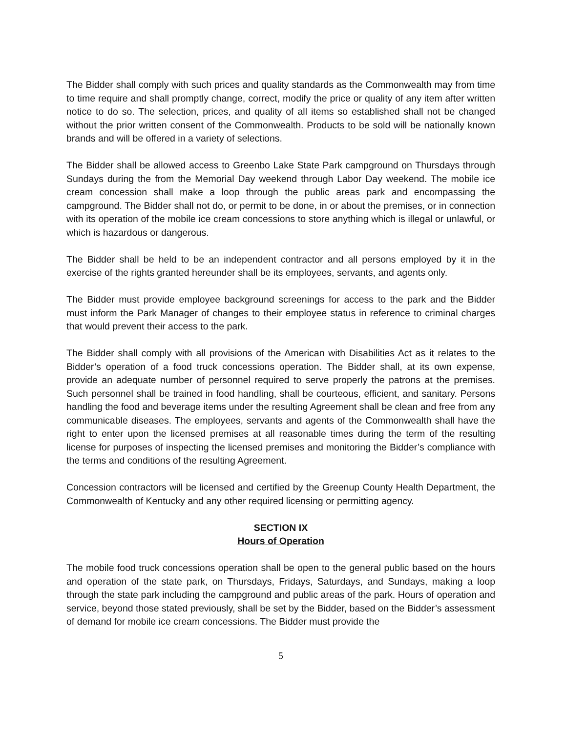The Bidder shall comply with such prices and quality standards as the Commonwealth may from time to time require and shall promptly change, correct, modify the price or quality of any item after written notice to do so. The selection, prices, and quality of all items so established shall not be changed without the prior written consent of the Commonwealth. Products to be sold will be nationally known brands and will be offered in a variety of selections.
The Bidder shall be allowed access to Greenbo Lake State Park campground on Thursdays through Sundays during the from the Memorial Day weekend through Labor Day weekend. The mobile ice cream concession shall make a loop through the public areas park and encompassing the campground. The Bidder shall not do, or permit to be done, in or about the premises, or in connection with its operation of the mobile ice cream concessions to store anything which is illegal or unlawful, or which is hazardous or dangerous.
The Bidder shall be held to be an independent contractor and all persons employed by it in the exercise of the rights granted hereunder shall be its employees, servants, and agents only.
The Bidder must provide employee background screenings for access to the park and the Bidder must inform the Park Manager of changes to their employee status in reference to criminal charges that would prevent their access to the park.
The Bidder shall comply with all provisions of the American with Disabilities Act as it relates to the Bidder’s operation of a food truck concessions operation. The Bidder shall, at its own expense, provide an adequate number of personnel required to serve properly the patrons at the premises. Such personnel shall be trained in food handling, shall be courteous, efficient, and sanitary. Persons handling the food and beverage items under the resulting Agreement shall be clean and free from any communicable diseases. The employees, servants and agents of the Commonwealth shall have the right to enter upon the licensed premises at all reasonable times during the term of the resulting license for purposes of inspecting the licensed premises and monitoring the Bidder’s compliance with the terms and conditions of the resulting Agreement.
Concession contractors will be licensed and certified by the Greenup County Health Department, the Commonwealth of Kentucky and any other required licensing or permitting agency.
SECTION IX
Hours of Operation
The mobile food truck concessions operation shall be open to the general public based on the hours and operation of the state park, on Thursdays, Fridays, Saturdays, and Sundays, making a loop through the state park including the campground and public areas of the park. Hours of operation and service, beyond those stated previously, shall be set by the Bidder, based on the Bidder’s assessment of demand for mobile ice cream concessions. The Bidder must provide the
5